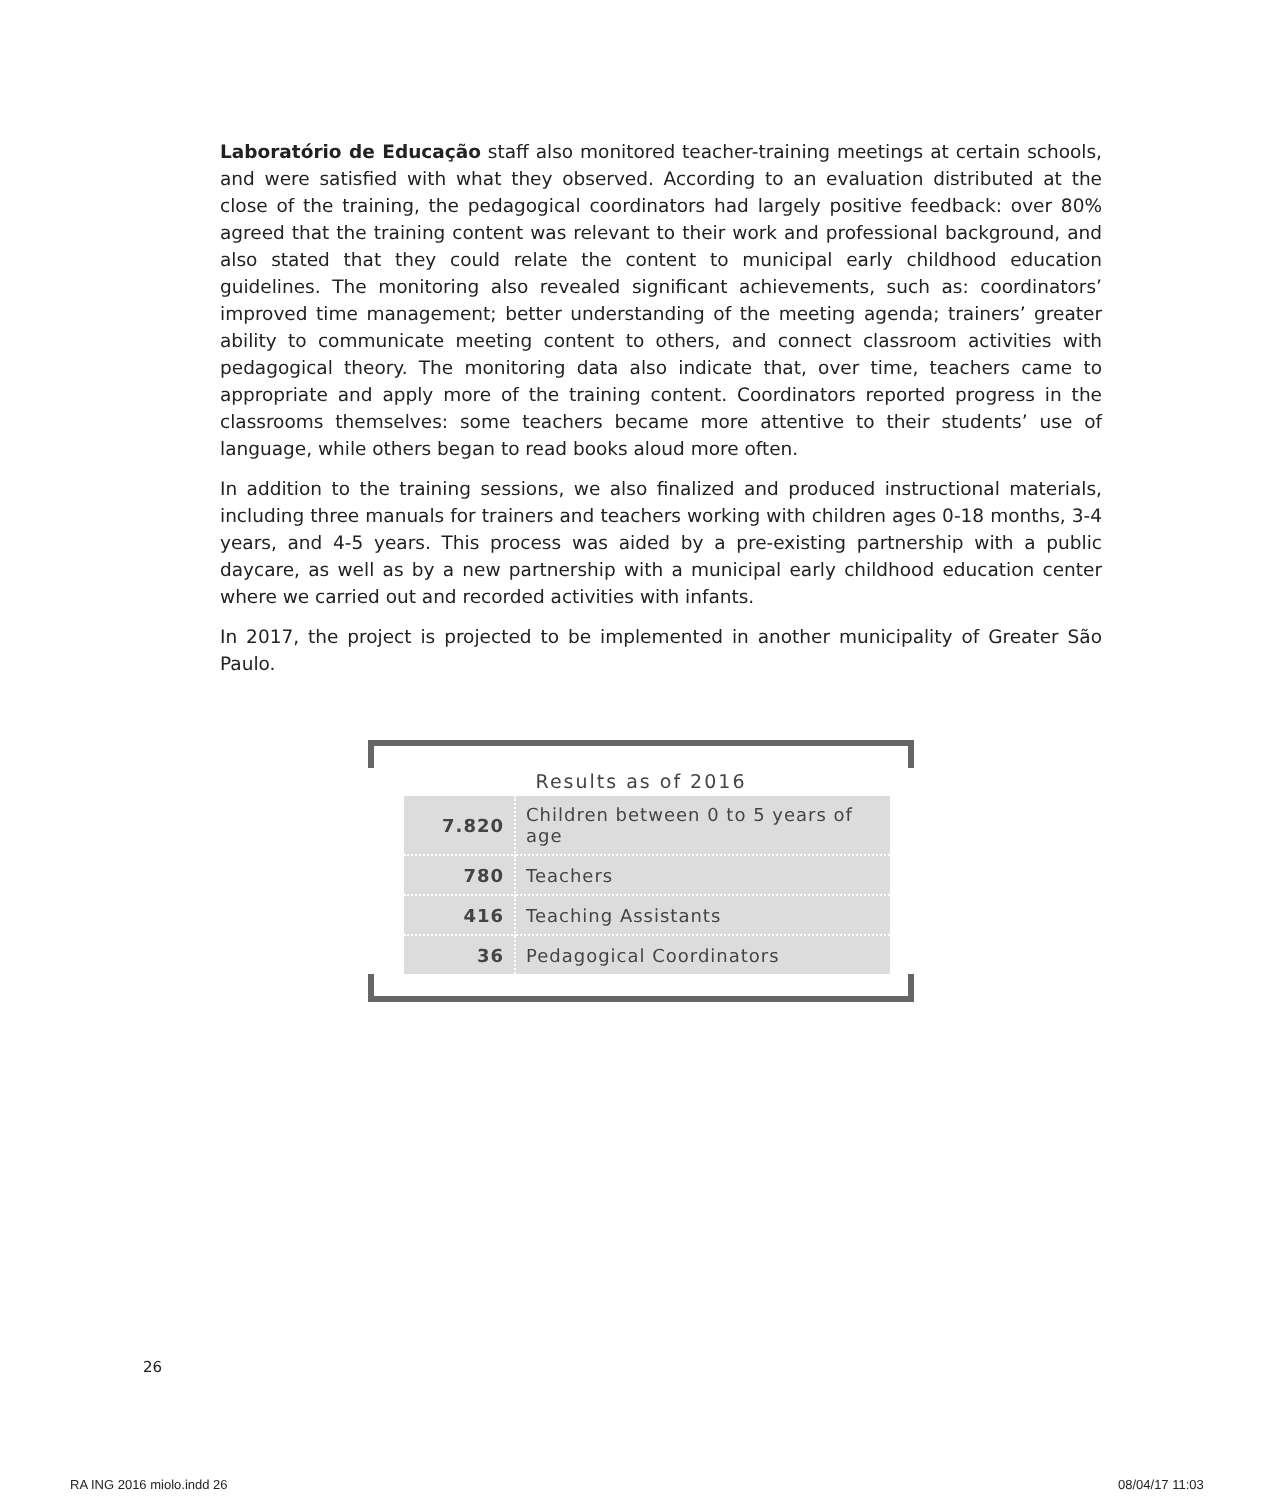Laboratório de Educação staff also monitored teacher-training meetings at certain schools, and were satisfied with what they observed. According to an evaluation distributed at the close of the training, the pedagogical coordinators had largely positive feedback: over 80% agreed that the training content was relevant to their work and professional background, and also stated that they could relate the content to municipal early childhood education guidelines. The monitoring also revealed significant achievements, such as: coordinators’ improved time management; better understanding of the meeting agenda; trainers’ greater ability to communicate meeting content to others, and connect classroom activities with pedagogical theory. The monitoring data also indicate that, over time, teachers came to appropriate and apply more of the training content. Coordinators reported progress in the classrooms themselves: some teachers became more attentive to their students’ use of language, while others began to read books aloud more often.
In addition to the training sessions, we also finalized and produced instructional materials, including three manuals for trainers and teachers working with children ages 0-18 months, 3-4 years, and 4-5 years. This process was aided by a pre-existing partnership with a public daycare, as well as by a new partnership with a municipal early childhood education center where we carried out and recorded activities with infants.
In 2017, the project is projected to be implemented in another municipality of Greater São Paulo.
Results as of 2016
| 7.820 | Children between 0 to 5 years of age |
| 780 | Teachers |
| 416 | Teaching Assistants |
| 36 | Pedagogical Coordinators |
26
RA ING 2016 miolo.indd 26 08/04/17 11:03